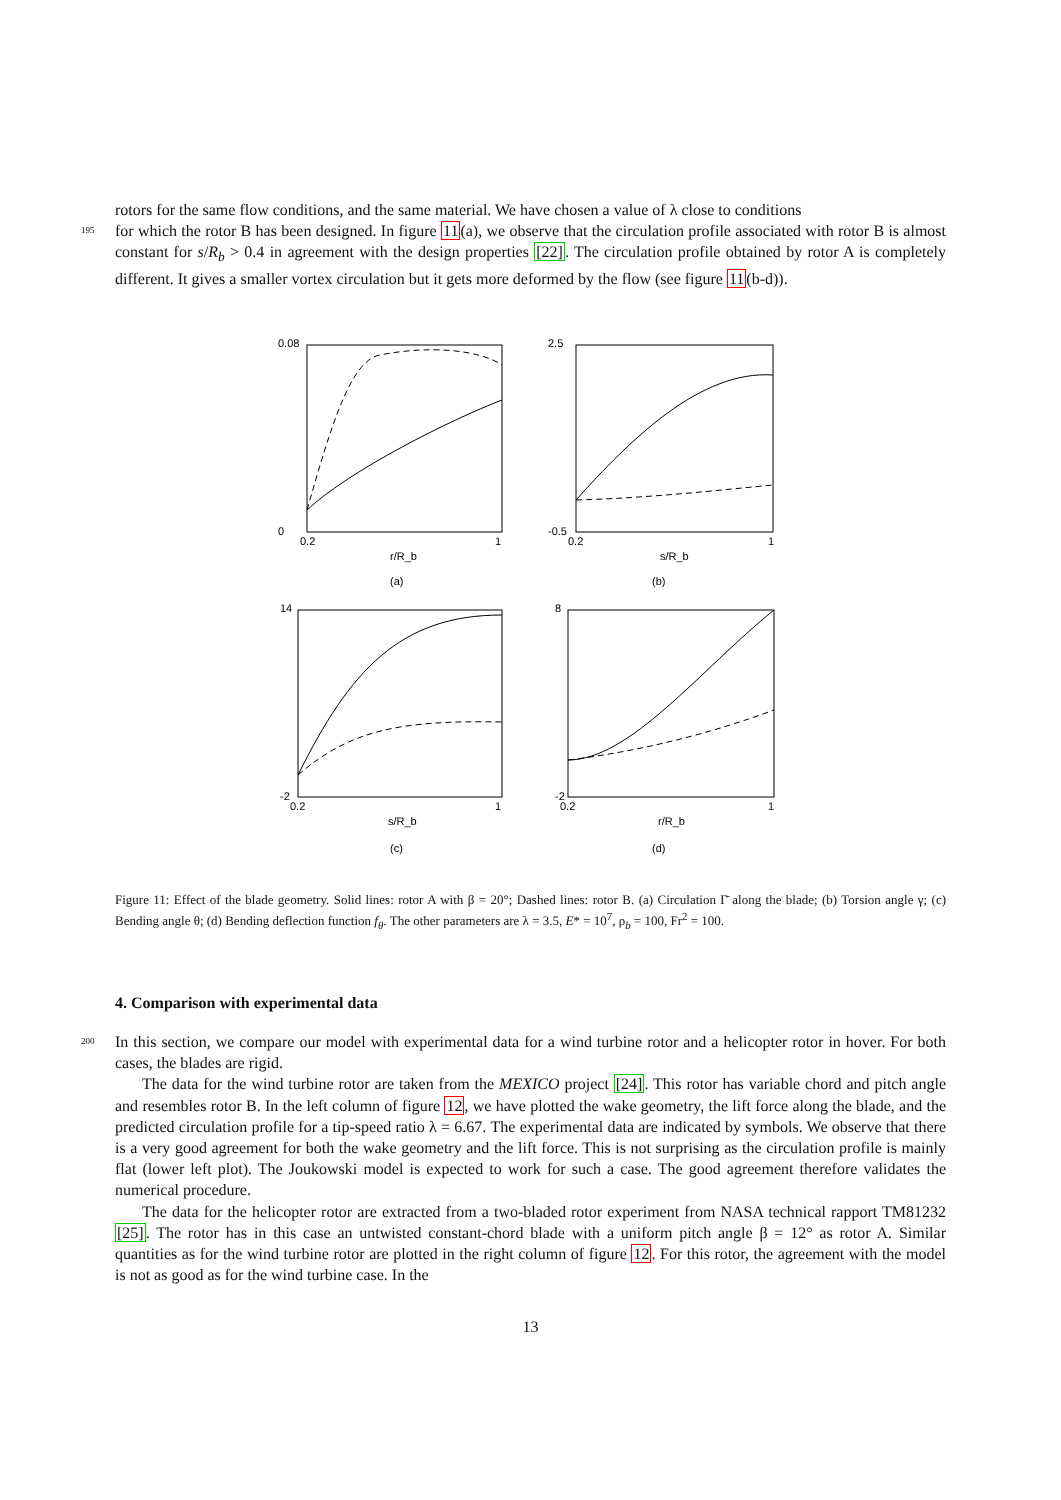rotors for the same flow conditions, and the same material. We have chosen a value of λ close to conditions
195
for which the rotor B has been designed. In figure 11(a), we observe that the circulation profile associated with rotor B is almost constant for s/R<sub>b</sub> > 0.4 in agreement with the design properties [22]. The circulation profile obtained by rotor A is completely different. It gives a smaller vortex circulation but it gets more deformed by the flow (see figure 11(b-d)).
0.08
0
0.2
1
2.5
-0.5
0.2
1
14
-2
0.2
1
8
-2
0.2
1
r/R_b
s/R_b
s/R_b
r/R_b
(a)
(b)
(c)
(d)
Figure 11: Effect of the blade geometry. Solid lines: rotor A with β = 20°; Dashed lines: rotor B. (a) Circulation Γ̄ along the blade; (b) Torsion angle γ; (c) Bending angle θ; (d) Bending deflection function f<sub>θ</sub>. The other parameters are λ = 3.5, E* = 10<sup>7</sup>, ρ<sub>b</sub> = 100, Fr<sup>2</sup> = 100.
4. Comparison with experimental data
200
In this section, we compare our model with experimental data for a wind turbine rotor and a helicopter rotor in hover. For both cases, the blades are rigid.
The data for the wind turbine rotor are taken from the MEXICO project [24]. This rotor has variable chord and pitch angle and resembles rotor B. In the left column of figure 12, we have plotted the wake geometry, the lift force along the blade, and the predicted circulation profile for a tip-speed ratio λ = 6.67. The experimental data are indicated by symbols. We observe that there is a very good agreement for both the wake geometry and the lift force. This is not surprising as the circulation profile is mainly flat (lower left plot). The Joukowski model is expected to work for such a case. The good agreement therefore validates the numerical procedure.
The data for the helicopter rotor are extracted from a two-bladed rotor experiment from NASA technical rapport TM81232 [25]. The rotor has in this case an untwisted constant-chord blade with a uniform pitch angle β = 12° as rotor A. Similar quantities as for the wind turbine rotor are plotted in the right column of figure 12. For this rotor, the agreement with the model is not as good as for the wind turbine case. In the
13